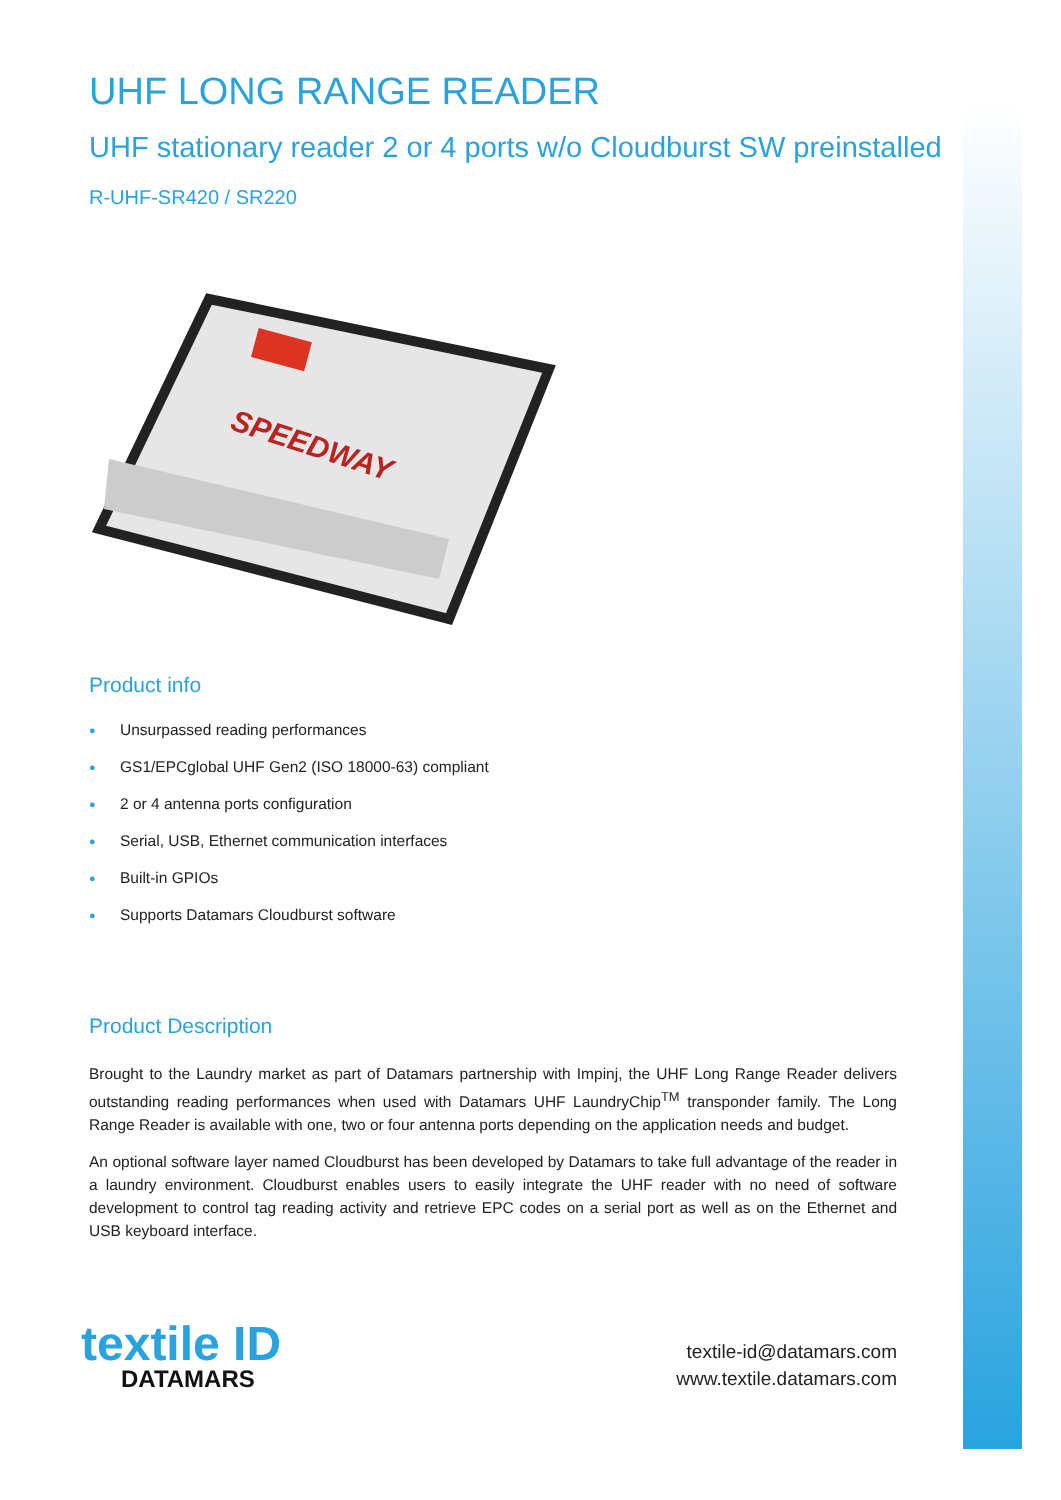UHF LONG RANGE READER
UHF stationary reader 2 or 4 ports w/o Cloudburst SW preinstalled
R-UHF-SR420 / SR220
SPEEDWAY
Product info
● Unsurpassed reading performances
● GS1/EPCglobal UHF Gen2 (ISO 18000-63) compliant
● 2 or 4 antenna ports configuration
● Serial, USB, Ethernet communication interfaces
● Built-in GPIOs
● Supports Datamars Cloudburst software
Product Description
Brought to the Laundry market as part of Datamars partnership with Impinj, the UHF Long Range Reader delivers outstanding reading performances when used with Datamars UHF LaundryChip<sup>TM</sup> transponder family. The Long Range Reader is available with one, two or four antenna ports depending on the application needs and budget.
An optional software layer named Cloudburst has been developed by Datamars to take full advantage of the reader in a laundry environment. Cloudburst enables users to easily integrate the UHF reader with no need of software development to control tag reading activity and retrieve EPC codes on a serial port as well as on the Ethernet and USB keyboard interface.
textile ID
DATAMARS
textile-id@datamars.com
www.textile.datamars.com